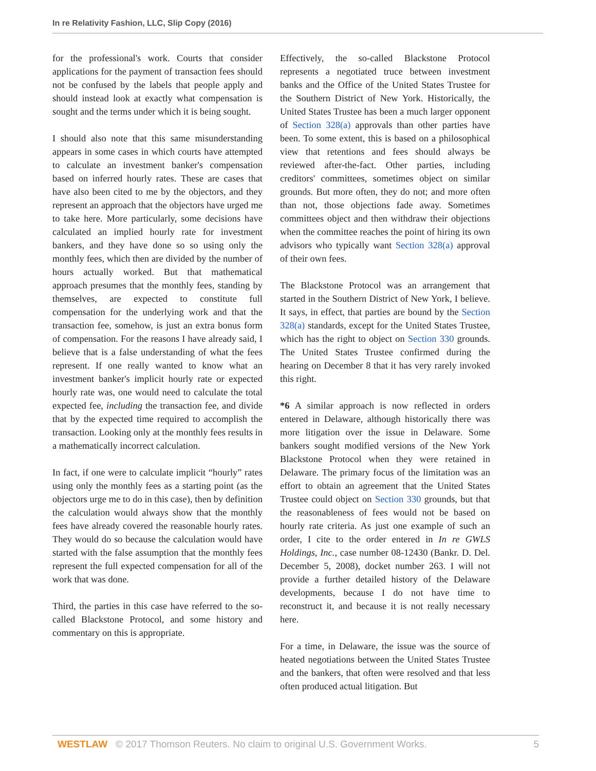In re Relativity Fashion, LLC, Slip Copy (2016)
for the professional's work. Courts that consider applications for the payment of transaction fees should not be confused by the labels that people apply and should instead look at exactly what compensation is sought and the terms under which it is being sought.
I should also note that this same misunderstanding appears in some cases in which courts have attempted to calculate an investment banker's compensation based on inferred hourly rates. These are cases that have also been cited to me by the objectors, and they represent an approach that the objectors have urged me to take here. More particularly, some decisions have calculated an implied hourly rate for investment bankers, and they have done so so using only the monthly fees, which then are divided by the number of hours actually worked. But that mathematical approach presumes that the monthly fees, standing by themselves, are expected to constitute full compensation for the underlying work and that the transaction fee, somehow, is just an extra bonus form of compensation. For the reasons I have already said, I believe that is a false understanding of what the fees represent. If one really wanted to know what an investment banker's implicit hourly rate or expected hourly rate was, one would need to calculate the total expected fee, including the transaction fee, and divide that by the expected time required to accomplish the transaction. Looking only at the monthly fees results in a mathematically incorrect calculation.
In fact, if one were to calculate implicit “hourly” rates using only the monthly fees as a starting point (as the objectors urge me to do in this case), then by definition the calculation would always show that the monthly fees have already covered the reasonable hourly rates. They would do so because the calculation would have started with the false assumption that the monthly fees represent the full expected compensation for all of the work that was done.
Third, the parties in this case have referred to the so-called Blackstone Protocol, and some history and commentary on this is appropriate.
Effectively, the so-called Blackstone Protocol represents a negotiated truce between investment banks and the Office of the United States Trustee for the Southern District of New York. Historically, the United States Trustee has been a much larger opponent of Section 328(a) approvals than other parties have been. To some extent, this is based on a philosophical view that retentions and fees should always be reviewed after-the-fact. Other parties, including creditors' committees, sometimes object on similar grounds. But more often, they do not; and more often than not, those objections fade away. Sometimes committees object and then withdraw their objections when the committee reaches the point of hiring its own advisors who typically want Section 328(a) approval of their own fees.
The Blackstone Protocol was an arrangement that started in the Southern District of New York, I believe. It says, in effect, that parties are bound by the Section 328(a) standards, except for the United States Trustee, which has the right to object on Section 330 grounds. The United States Trustee confirmed during the hearing on December 8 that it has very rarely invoked this right.
*6 A similar approach is now reflected in orders entered in Delaware, although historically there was more litigation over the issue in Delaware. Some bankers sought modified versions of the New York Blackstone Protocol when they were retained in Delaware. The primary focus of the limitation was an effort to obtain an agreement that the United States Trustee could object on Section 330 grounds, but that the reasonableness of fees would not be based on hourly rate criteria. As just one example of such an order, I cite to the order entered in In re GWLS Holdings, Inc., case number 08-12430 (Bankr. D. Del. December 5, 2008), docket number 263. I will not provide a further detailed history of the Delaware developments, because I do not have time to reconstruct it, and because it is not really necessary here.
For a time, in Delaware, the issue was the source of heated negotiations between the United States Trustee and the bankers, that often were resolved and that less often produced actual litigation. But
WESTLAW © 2017 Thomson Reuters. No claim to original U.S. Government Works. 5